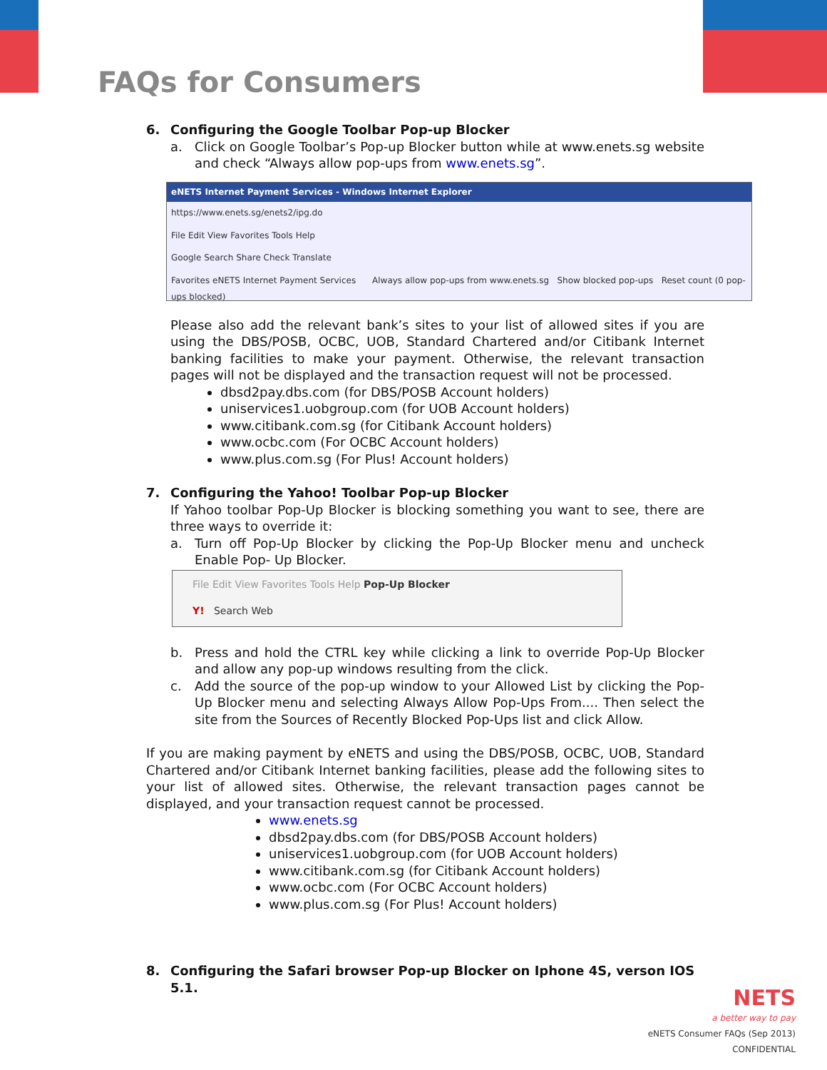FAQs for Consumers
6. Configuring the Google Toolbar Pop-up Blocker
a. Click on Google Toolbar’s Pop-up Blocker button while at www.enets.sg website and check “Always allow pop-ups from www.enets.sg”.
eNETS Internet Payment Services - Windows Internet Explorer
https://www.enets.sg/enets2/ipg.do
File Edit View Favorites Tools Help
Google Search Share Check Translate
Favorites eNETS Internet Payment Services Always allow pop-ups from www.enets.sg Show blocked pop-ups Reset count (0 pop-ups blocked)
Please also add the relevant bank’s sites to your list of allowed sites if you are using the DBS/POSB, OCBC, UOB, Standard Chartered and/or Citibank Internet banking facilities to make your payment. Otherwise, the relevant transaction pages will not be displayed and the transaction request will not be processed.
dbsd2pay.dbs.com (for DBS/POSB Account holders)
uniservices1.uobgroup.com (for UOB Account holders)
www.citibank.com.sg (for Citibank Account holders)
www.ocbc.com (For OCBC Account holders)
www.plus.com.sg (For Plus! Account holders)
7. Configuring the Yahoo! Toolbar Pop-up Blocker
If Yahoo toolbar Pop-Up Blocker is blocking something you want to see, there are three ways to override it:
a. Turn off Pop-Up Blocker by clicking the Pop-Up Blocker menu and uncheck Enable Pop- Up Blocker.
File Edit View Favorites Tools Help Pop-Up Blocker
Y! Search Web
b. Press and hold the CTRL key while clicking a link to override Pop-Up Blocker and allow any pop-up windows resulting from the click.
c. Add the source of the pop-up window to your Allowed List by clicking the Pop-Up Blocker menu and selecting Always Allow Pop-Ups From.... Then select the site from the Sources of Recently Blocked Pop-Ups list and click Allow.
If you are making payment by eNETS and using the DBS/POSB, OCBC, UOB, Standard Chartered and/or Citibank Internet banking facilities, please add the following sites to your list of allowed sites. Otherwise, the relevant transaction pages cannot be displayed, and your transaction request cannot be processed.
www.enets.sg
dbsd2pay.dbs.com (for DBS/POSB Account holders)
uniservices1.uobgroup.com (for UOB Account holders)
www.citibank.com.sg (for Citibank Account holders)
www.ocbc.com (For OCBC Account holders)
www.plus.com.sg (For Plus! Account holders)
8. Configuring the Safari browser Pop-up Blocker on Iphone 4S, verson IOS 5.1.
NETS
a better way to pay
eNETS Consumer FAQs (Sep 2013)
CONFIDENTIAL